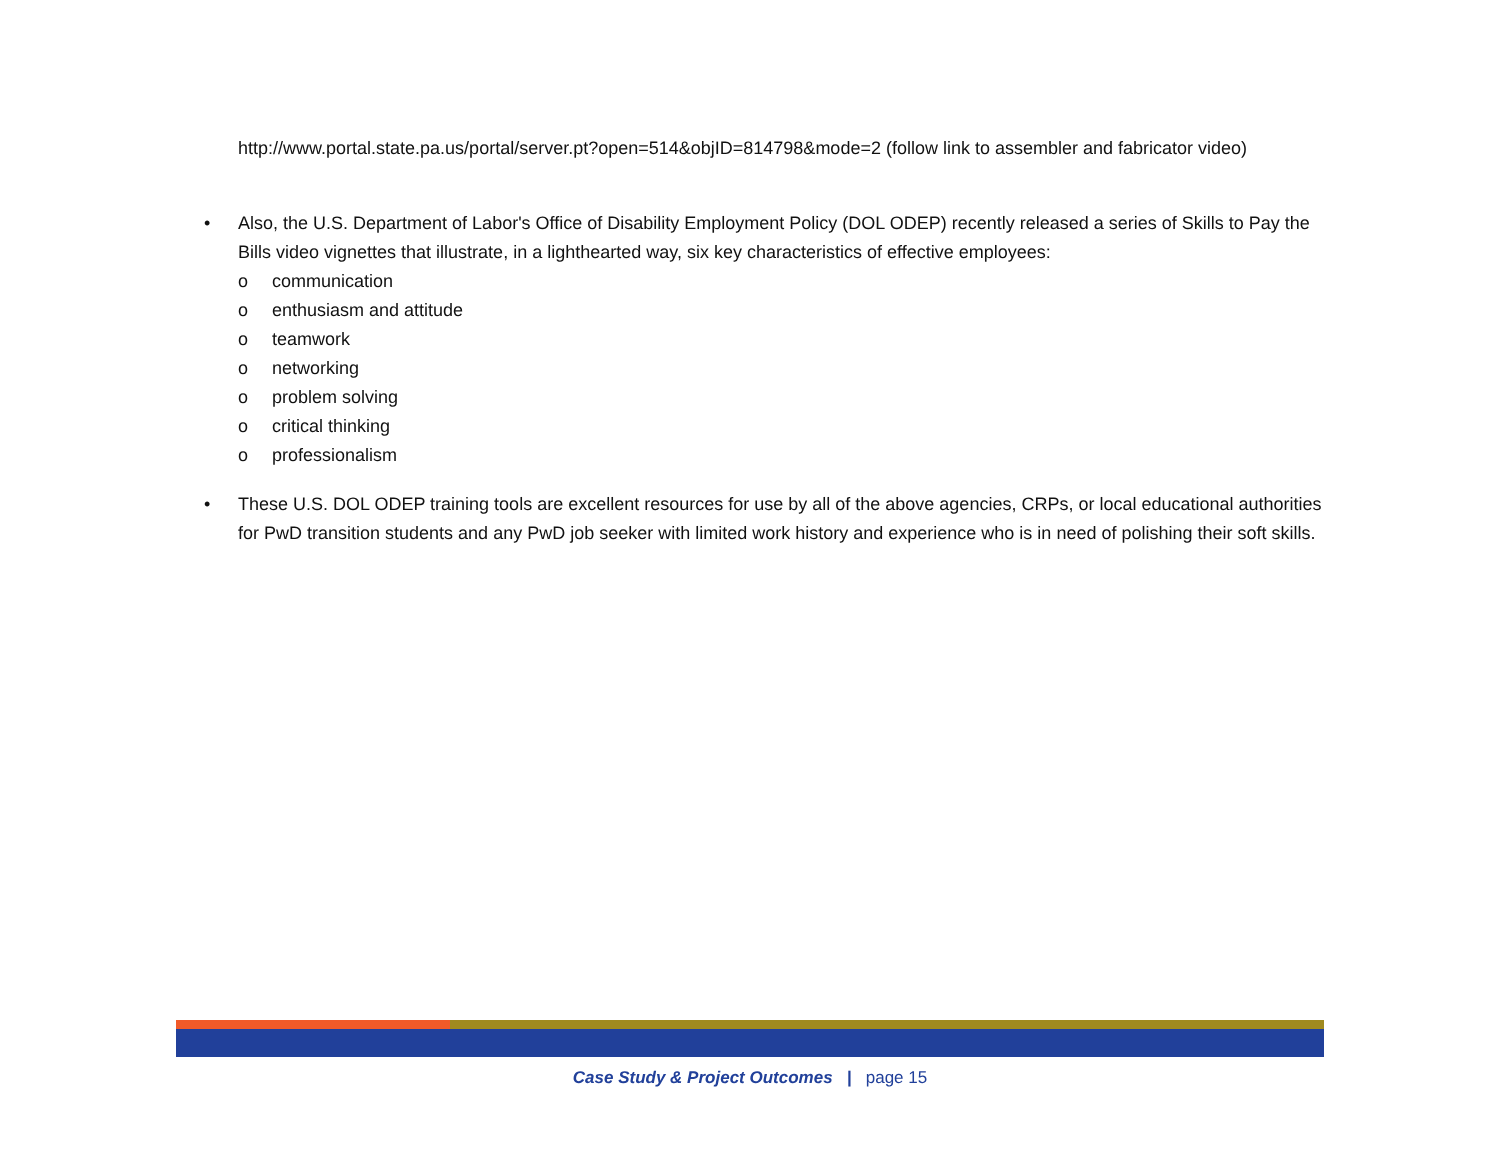http://www.portal.state.pa.us/portal/server.pt?open=514&objID=814798&mode=2 (follow link to assembler and fabricator video)
• Also, the U.S. Department of Labor's Office of Disability Employment Policy (DOL ODEP) recently released a series of Skills to Pay the Bills video vignettes that illustrate, in a lighthearted way, six key characteristics of effective employees:
o communication
o enthusiasm and attitude
o teamwork
o networking
o problem solving
o critical thinking
o professionalism
• These U.S. DOL ODEP training tools are excellent resources for use by all of the above agencies, CRPs, or local educational authorities for PwD transition students and any PwD job seeker with limited work history and experience who is in need of polishing their soft skills.
Case Study & Project Outcomes | page 15